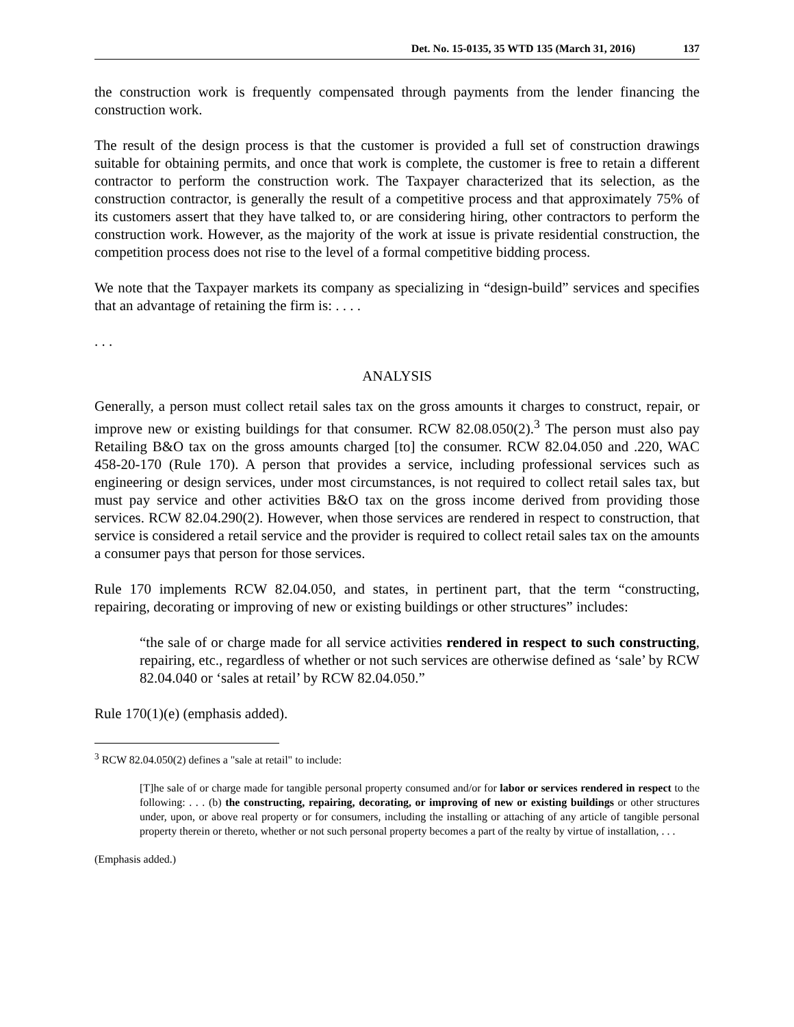Det. No. 15-0135, 35 WTD 135 (March 31, 2016) 137
the construction work is frequently compensated through payments from the lender financing the construction work.
The result of the design process is that the customer is provided a full set of construction drawings suitable for obtaining permits, and once that work is complete, the customer is free to retain a different contractor to perform the construction work. The Taxpayer characterized that its selection, as the construction contractor, is generally the result of a competitive process and that approximately 75% of its customers assert that they have talked to, or are considering hiring, other contractors to perform the construction work. However, as the majority of the work at issue is private residential construction, the competition process does not rise to the level of a formal competitive bidding process.
We note that the Taxpayer markets its company as specializing in “design-build” services and specifies that an advantage of retaining the firm is: . . . .
. . .
ANALYSIS
Generally, a person must collect retail sales tax on the gross amounts it charges to construct, repair, or improve new or existing buildings for that consumer. RCW 82.08.050(2).<sup>3</sup> The person must also pay Retailing B&O tax on the gross amounts charged [to] the consumer. RCW 82.04.050 and .220, WAC 458-20-170 (Rule 170). A person that provides a service, including professional services such as engineering or design services, under most circumstances, is not required to collect retail sales tax, but must pay service and other activities B&O tax on the gross income derived from providing those services. RCW 82.04.290(2). However, when those services are rendered in respect to construction, that service is considered a retail service and the provider is required to collect retail sales tax on the amounts a consumer pays that person for those services.
Rule 170 implements RCW 82.04.050, and states, in pertinent part, that the term “constructing, repairing, decorating or improving of new or existing buildings or other structures” includes:
“the sale of or charge made for all service activities rendered in respect to such constructing, repairing, etc., regardless of whether or not such services are otherwise defined as ‘sale’ by RCW 82.04.040 or ‘sales at retail’ by RCW 82.04.050.”
Rule 170(1)(e) (emphasis added).
<sup>3</sup> RCW 82.04.050(2) defines a "sale at retail" to include:
[T]he sale of or charge made for tangible personal property consumed and/or for labor or services rendered in respect to the following: . . . (b) the constructing, repairing, decorating, or improving of new or existing buildings or other structures under, upon, or above real property or for consumers, including the installing or attaching of any article of tangible personal property therein or thereto, whether or not such personal property becomes a part of the realty by virtue of installation, . . .
(Emphasis added.)